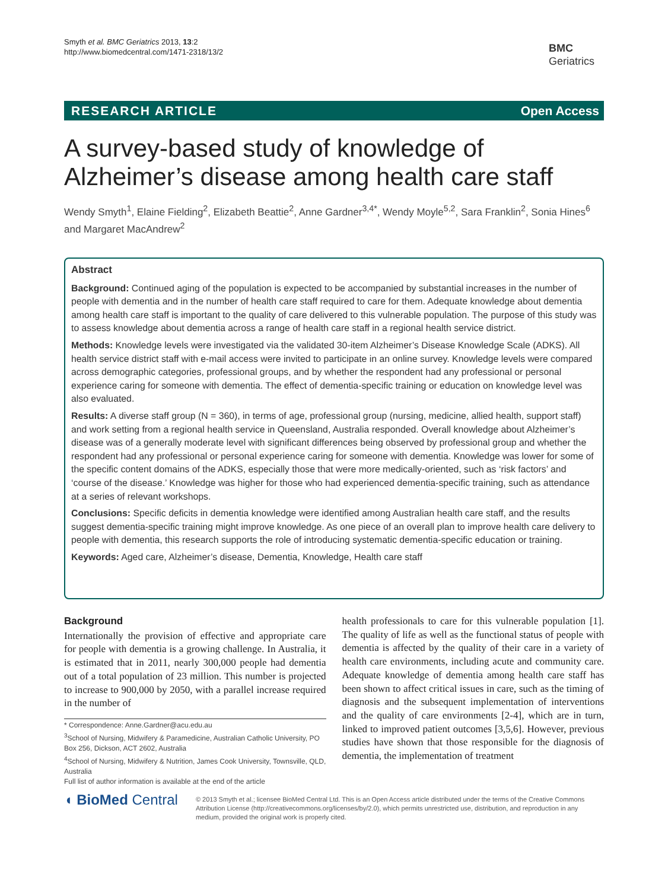Smyth et al. BMC Geriatrics 2013, 13:2
http://www.biomedcentral.com/1471-2318/13/2
BMC
Geriatrics
RESEARCH ARTICLE Open Access
A survey-based study of knowledge of Alzheimer’s disease among health care staff
Wendy Smyth<sup>1</sup>, Elaine Fielding<sup>2</sup>, Elizabeth Beattie<sup>2</sup>, Anne Gardner<sup>3,4*</sup>, Wendy Moyle<sup>5,2</sup>, Sara Franklin<sup>2</sup>, Sonia Hines<sup>6</sup> and Margaret MacAndrew<sup>2</sup>
Abstract
Background: Continued aging of the population is expected to be accompanied by substantial increases in the number of people with dementia and in the number of health care staff required to care for them. Adequate knowledge about dementia among health care staff is important to the quality of care delivered to this vulnerable population. The purpose of this study was to assess knowledge about dementia across a range of health care staff in a regional health service district.
Methods: Knowledge levels were investigated via the validated 30-item Alzheimer’s Disease Knowledge Scale (ADKS). All health service district staff with e-mail access were invited to participate in an online survey. Knowledge levels were compared across demographic categories, professional groups, and by whether the respondent had any professional or personal experience caring for someone with dementia. The effect of dementia-specific training or education on knowledge level was also evaluated.
Results: A diverse staff group (N = 360), in terms of age, professional group (nursing, medicine, allied health, support staff) and work setting from a regional health service in Queensland, Australia responded. Overall knowledge about Alzheimer’s disease was of a generally moderate level with significant differences being observed by professional group and whether the respondent had any professional or personal experience caring for someone with dementia. Knowledge was lower for some of the specific content domains of the ADKS, especially those that were more medically-oriented, such as ‘risk factors’ and ‘course of the disease.’ Knowledge was higher for those who had experienced dementia-specific training, such as attendance at a series of relevant workshops.
Conclusions: Specific deficits in dementia knowledge were identified among Australian health care staff, and the results suggest dementia-specific training might improve knowledge. As one piece of an overall plan to improve health care delivery to people with dementia, this research supports the role of introducing systematic dementia-specific education or training.
Keywords: Aged care, Alzheimer’s disease, Dementia, Knowledge, Health care staff
Background
Internationally the provision of effective and appropriate care for people with dementia is a growing challenge. In Australia, it is estimated that in 2011, nearly 300,000 people had dementia out of a total population of 23 million. This number is projected to increase to 900,000 by 2050, with a parallel increase required in the number of
* Correspondence: Anne.Gardner@acu.edu.au
<sup>3</sup> School of Nursing, Midwifery & Paramedicine, Australian Catholic University, PO Box 256, Dickson, ACT 2602, Australia
<sup>4</sup> School of Nursing, Midwifery & Nutrition, James Cook University, Townsville, QLD, Australia
Full list of author information is available at the end of the article
health professionals to care for this vulnerable population [1]. The quality of life as well as the functional status of people with dementia is affected by the quality of their care in a variety of health care environments, including acute and community care. Adequate knowledge of dementia among health care staff has been shown to affect critical issues in care, such as the timing of diagnosis and the subsequent implementation of interventions and the quality of care environments [2-4], which are in turn, linked to improved patient outcomes [3,5,6]. However, previous studies have shown that those responsible for the diagnosis of dementia, the implementation of treatment
◖ BioMed Central
© 2013 Smyth et al.; licensee BioMed Central Ltd. This is an Open Access article distributed under the terms of the Creative Commons Attribution License (http://creativecommons.org/licenses/by/2.0), which permits unrestricted use, distribution, and reproduction in any medium, provided the original work is properly cited.